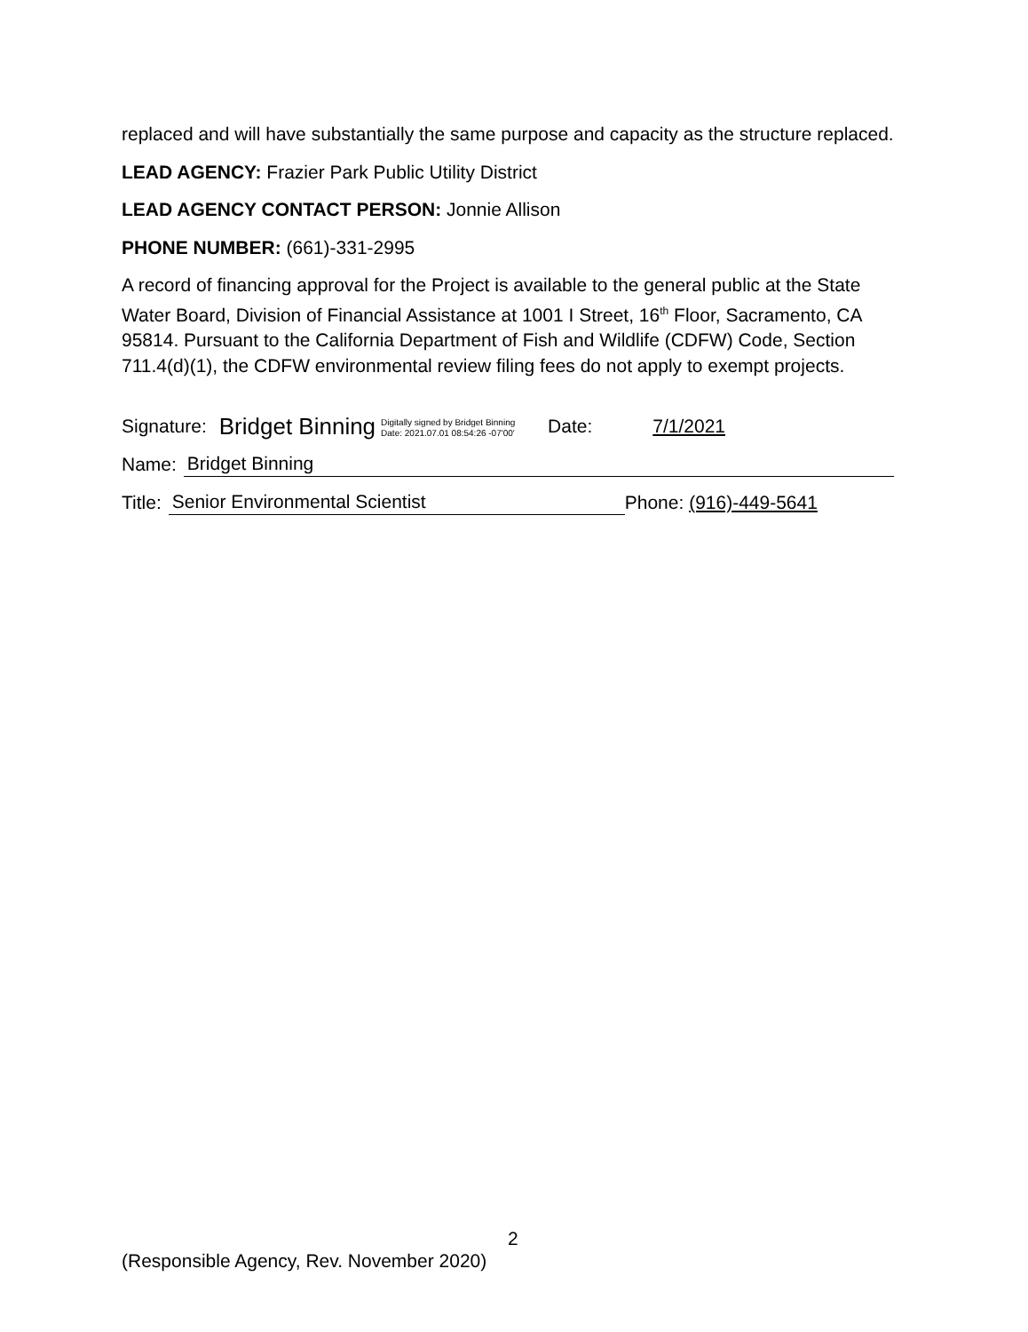replaced and will have substantially the same purpose and capacity as the structure replaced.
LEAD AGENCY: Frazier Park Public Utility District
LEAD AGENCY CONTACT PERSON: Jonnie Allison
PHONE NUMBER: (661)-331-2995
A record of financing approval for the Project is available to the general public at the State Water Board, Division of Financial Assistance at 1001 I Street, 16<sup>th</sup> Floor, Sacramento, CA 95814. Pursuant to the California Department of Fish and Wildlife (CDFW) Code, Section 711.4(d)(1), the CDFW environmental review filing fees do not apply to exempt projects.
Signature: Bridget Binning Digitally signed by Bridget Binning
Date: 2021.07.01 08:54:26 -07'00' Date: 7/1/2021
Name: Bridget Binning
Title: Senior Environmental Scientist Phone: (916)-449-5641
2
(Responsible Agency, Rev. November 2020)